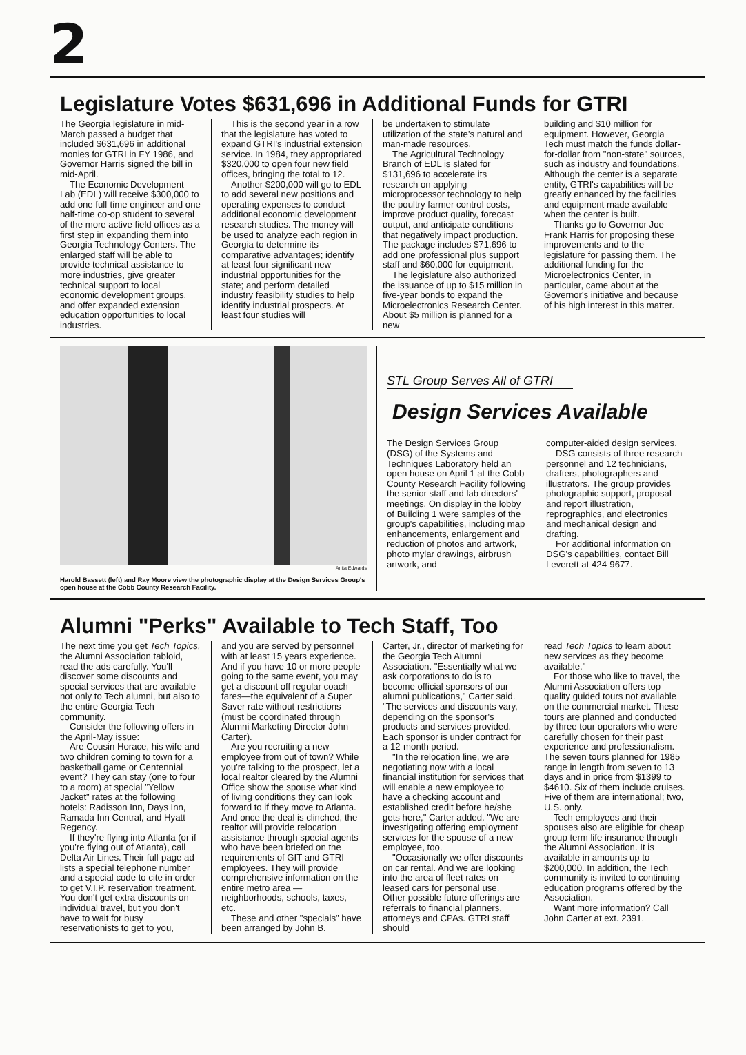2
Legislature Votes $631,696 in Additional Funds for GTRI
The Georgia legislature in mid-March passed a budget that included $631,696 in additional monies for GTRI in FY 1986, and Governor Harris signed the bill in mid-April.
The Economic Development Lab (EDL) will receive $300,000 to add one full-time engineer and one half-time co-op student to several of the more active field offices as a first step in expanding them into Georgia Technology Centers. The enlarged staff will be able to provide technical assistance to more industries, give greater technical support to local economic development groups, and offer expanded extension education opportunities to local industries.
This is the second year in a row that the legislature has voted to expand GTRI's industrial extension service. In 1984, they appropriated $320,000 to open four new field offices, bringing the total to 12.
Another $200,000 will go to EDL to add several new positions and operating expenses to conduct additional economic development research studies. The money will be used to analyze each region in Georgia to determine its comparative advantages; identify at least four significant new industrial opportunities for the state; and perform detailed industry feasibility studies to help identify industrial prospects. At least four studies will
be undertaken to stimulate utilization of the state's natural and man-made resources.
The Agricultural Technology Branch of EDL is slated for $131,696 to accelerate its research on applying microprocessor technology to help the poultry farmer control costs, improve product quality, forecast output, and anticipate conditions that negatively impact production. The package includes $71,696 to add one professional plus support staff and $60,000 for equipment.
The legislature also authorized the issuance of up to $15 million in five-year bonds to expand the Microelectronics Research Center. About $5 million is planned for a new
building and $10 million for equipment. However, Georgia Tech must match the funds dollar-for-dollar from "non-state" sources, such as industry and foundations. Although the center is a separate entity, GTRI's capabilities will be greatly enhanced by the facilities and equipment made available when the center is built.
Thanks go to Governor Joe Frank Harris for proposing these improvements and to the legislature for passing them. The additional funding for the Microelectronics Center, in particular, came about at the Governor's initiative and because of his high interest in this matter.
Anita Edwards
Harold Bassett (left) and Ray Moore view the photographic display at the Design Services Group's open house at the Cobb County Research Facility.
STL Group Serves All of GTRI
Design Services Available
The Design Services Group (DSG) of the Systems and Techniques Laboratory held an open house on April 1 at the Cobb County Research Facility following the senior staff and lab directors' meetings. On display in the lobby of Building 1 were samples of the group's capabilities, including map enhancements, enlargement and reduction of photos and artwork, photo mylar drawings, airbrush artwork, and
computer-aided design services.
DSG consists of three research personnel and 12 technicians, drafters, photographers and illustrators. The group provides photographic support, proposal and report illustration, reprographics, and electronics and mechanical design and drafting.
For additional information on DSG's capabilities, contact Bill Leverett at 424-9677.
Alumni "Perks" Available to Tech Staff, Too
The next time you get Tech Topics, the Alumni Association tabloid, read the ads carefully. You'll discover some discounts and special services that are available not only to Tech alumni, but also to the entire Georgia Tech community.
Consider the following offers in the April-May issue:
Are Cousin Horace, his wife and two children coming to town for a basketball game or Centennial event? They can stay (one to four to a room) at special "Yellow Jacket" rates at the following hotels: Radisson Inn, Days Inn, Ramada Inn Central, and Hyatt Regency.
If they're flying into Atlanta (or if you're flying out of Atlanta), call Delta Air Lines. Their full-page ad lists a special telephone number and a special code to cite in order to get V.I.P. reservation treatment. You don't get extra discounts on individual travel, but you don't have to wait for busy reservationists to get to you,
and you are served by personnel with at least 15 years experience. And if you have 10 or more people going to the same event, you may get a discount off regular coach fares—the equivalent of a Super Saver rate without restrictions (must be coordinated through Alumni Marketing Director John Carter).
Are you recruiting a new employee from out of town? While you're talking to the prospect, let a local realtor cleared by the Alumni Office show the spouse what kind of living conditions they can look forward to if they move to Atlanta. And once the deal is clinched, the realtor will provide relocation assistance through special agents who have been briefed on the requirements of GIT and GTRI employees. They will provide comprehensive information on the entire metro area — neighborhoods, schools, taxes, etc.
These and other "specials" have been arranged by John B.
Carter, Jr., director of marketing for the Georgia Tech Alumni Association. "Essentially what we ask corporations to do is to become official sponsors of our alumni publications," Carter said. "The services and discounts vary, depending on the sponsor's products and services provided. Each sponsor is under contract for a 12-month period.
"In the relocation line, we are negotiating now with a local financial institution for services that will enable a new employee to have a checking account and established credit before he/she gets here," Carter added. "We are investigating offering employment services for the spouse of a new employee, too.
"Occasionally we offer discounts on car rental. And we are looking into the area of fleet rates on leased cars for personal use. Other possible future offerings are referrals to financial planners, attorneys and CPAs. GTRI staff should
read Tech Topics to learn about new services as they become available."
For those who like to travel, the Alumni Association offers top-quality guided tours not available on the commercial market. These tours are planned and conducted by three tour operators who were carefully chosen for their past experience and professionalism. The seven tours planned for 1985 range in length from seven to 13 days and in price from $1399 to $4610. Six of them include cruises. Five of them are international; two, U.S. only.
Tech employees and their spouses also are eligible for cheap group term life insurance through the Alumni Association. It is available in amounts up to $200,000. In addition, the Tech community is invited to continuing education programs offered by the Association.
Want more information? Call John Carter at ext. 2391.